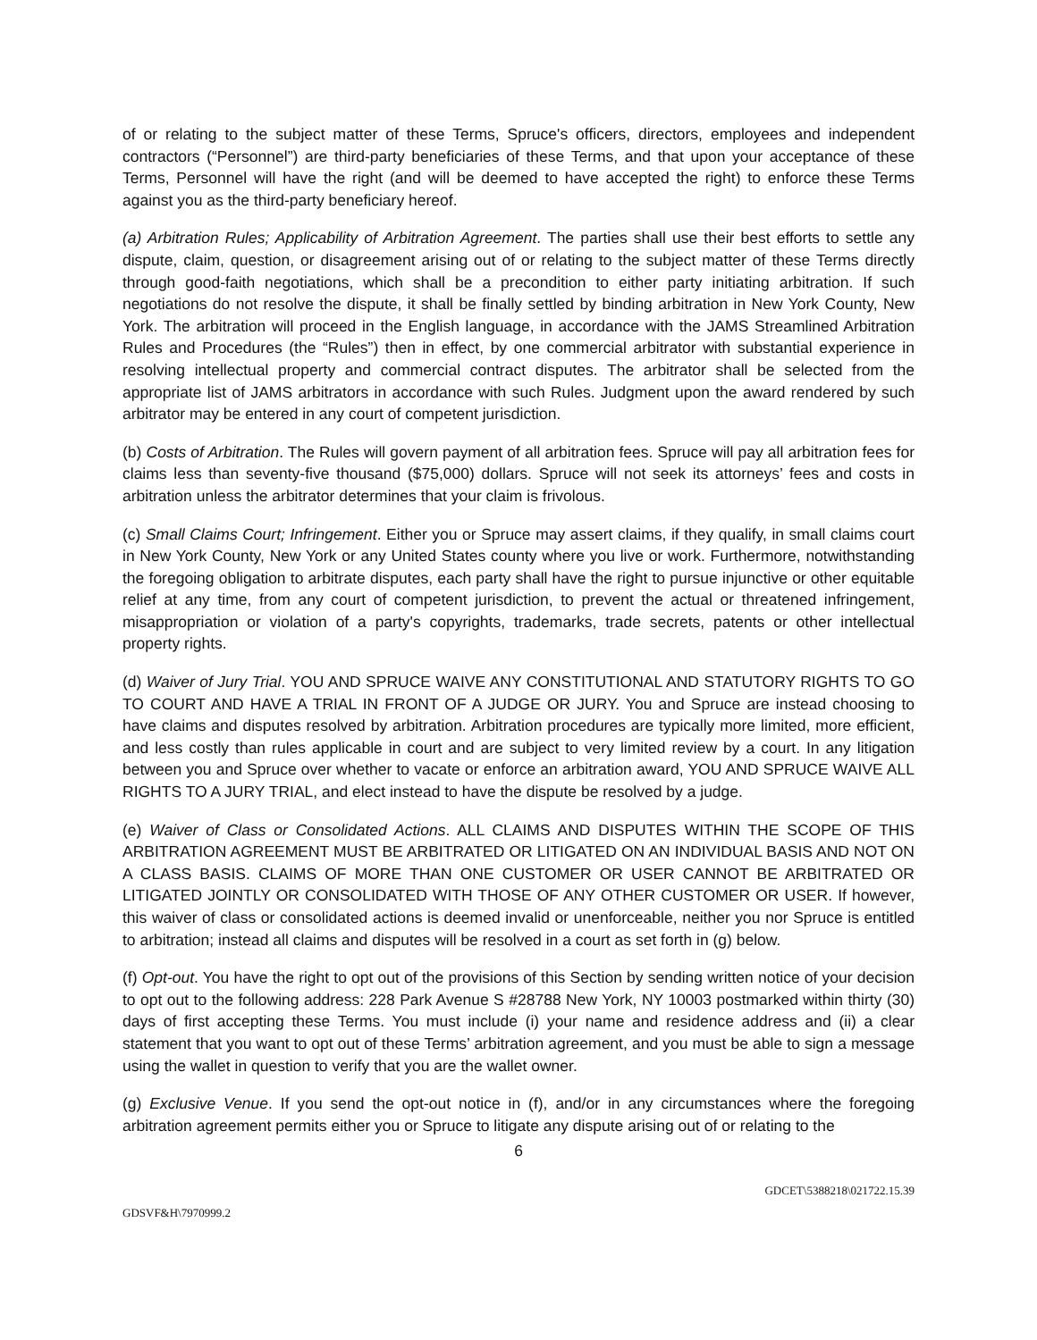of or relating to the subject matter of these Terms, Spruce's officers, directors, employees and independent contractors (“Personnel”) are third-party beneficiaries of these Terms, and that upon your acceptance of these Terms, Personnel will have the right (and will be deemed to have accepted the right) to enforce these Terms against you as the third-party beneficiary hereof.
(a) Arbitration Rules; Applicability of Arbitration Agreement. The parties shall use their best efforts to settle any dispute, claim, question, or disagreement arising out of or relating to the subject matter of these Terms directly through good-faith negotiations, which shall be a precondition to either party initiating arbitration. If such negotiations do not resolve the dispute, it shall be finally settled by binding arbitration in New York County, New York. The arbitration will proceed in the English language, in accordance with the JAMS Streamlined Arbitration Rules and Procedures (the “Rules”) then in effect, by one commercial arbitrator with substantial experience in resolving intellectual property and commercial contract disputes. The arbitrator shall be selected from the appropriate list of JAMS arbitrators in accordance with such Rules. Judgment upon the award rendered by such arbitrator may be entered in any court of competent jurisdiction.
(b) Costs of Arbitration. The Rules will govern payment of all arbitration fees. Spruce will pay all arbitration fees for claims less than seventy-five thousand ($75,000) dollars. Spruce will not seek its attorneys’ fees and costs in arbitration unless the arbitrator determines that your claim is frivolous.
(c) Small Claims Court; Infringement. Either you or Spruce may assert claims, if they qualify, in small claims court in New York County, New York or any United States county where you live or work. Furthermore, notwithstanding the foregoing obligation to arbitrate disputes, each party shall have the right to pursue injunctive or other equitable relief at any time, from any court of competent jurisdiction, to prevent the actual or threatened infringement, misappropriation or violation of a party's copyrights, trademarks, trade secrets, patents or other intellectual property rights.
(d) Waiver of Jury Trial. YOU AND SPRUCE WAIVE ANY CONSTITUTIONAL AND STATUTORY RIGHTS TO GO TO COURT AND HAVE A TRIAL IN FRONT OF A JUDGE OR JURY. You and Spruce are instead choosing to have claims and disputes resolved by arbitration. Arbitration procedures are typically more limited, more efficient, and less costly than rules applicable in court and are subject to very limited review by a court. In any litigation between you and Spruce over whether to vacate or enforce an arbitration award, YOU AND SPRUCE WAIVE ALL RIGHTS TO A JURY TRIAL, and elect instead to have the dispute be resolved by a judge.
(e) Waiver of Class or Consolidated Actions. ALL CLAIMS AND DISPUTES WITHIN THE SCOPE OF THIS ARBITRATION AGREEMENT MUST BE ARBITRATED OR LITIGATED ON AN INDIVIDUAL BASIS AND NOT ON A CLASS BASIS. CLAIMS OF MORE THAN ONE CUSTOMER OR USER CANNOT BE ARBITRATED OR LITIGATED JOINTLY OR CONSOLIDATED WITH THOSE OF ANY OTHER CUSTOMER OR USER. If however, this waiver of class or consolidated actions is deemed invalid or unenforceable, neither you nor Spruce is entitled to arbitration; instead all claims and disputes will be resolved in a court as set forth in (g) below.
(f) Opt-out. You have the right to opt out of the provisions of this Section by sending written notice of your decision to opt out to the following address: 228 Park Avenue S #28788 New York, NY 10003 postmarked within thirty (30) days of first accepting these Terms. You must include (i) your name and residence address and (ii) a clear statement that you want to opt out of these Terms’ arbitration agreement, and you must be able to sign a message using the wallet in question to verify that you are the wallet owner.
(g) Exclusive Venue. If you send the opt-out notice in (f), and/or in any circumstances where the foregoing arbitration agreement permits either you or Spruce to litigate any dispute arising out of or relating to the
6
GDCET\5388218\021722.15.39
GDSVF&H\7970999.2